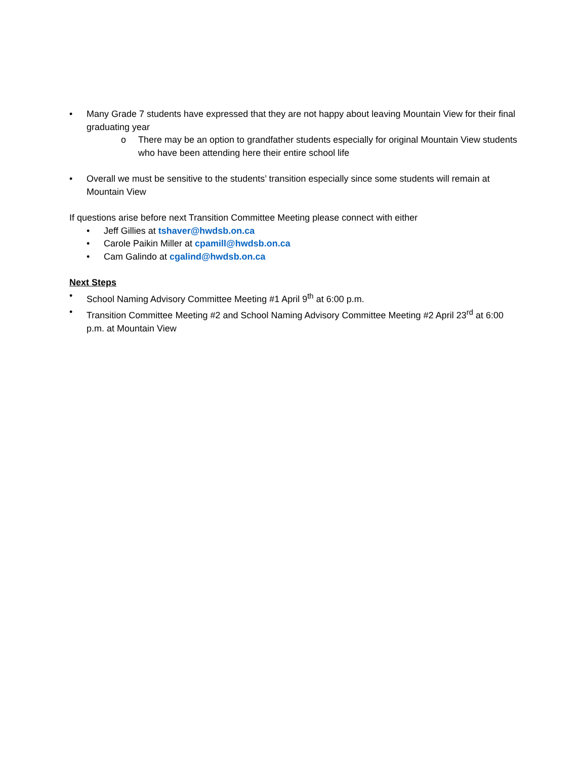• Many Grade 7 students have expressed that they are not happy about leaving Mountain View for their final graduating year
o There may be an option to grandfather students especially for original Mountain View students who have been attending here their entire school life
• Overall we must be sensitive to the students’ transition especially since some students will remain at Mountain View
If questions arise before next Transition Committee Meeting please connect with either
• Jeff Gillies at tshaver@hwdsb.on.ca
• Carole Paikin Miller at cpamill@hwdsb.on.ca
• Cam Galindo at cgalind@hwdsb.on.ca
Next Steps
• School Naming Advisory Committee Meeting #1 April 9<sup>th</sup> at 6:00 p.m.
• Transition Committee Meeting #2 and School Naming Advisory Committee Meeting #2 April 23<sup>rd</sup> at 6:00 p.m. at Mountain View